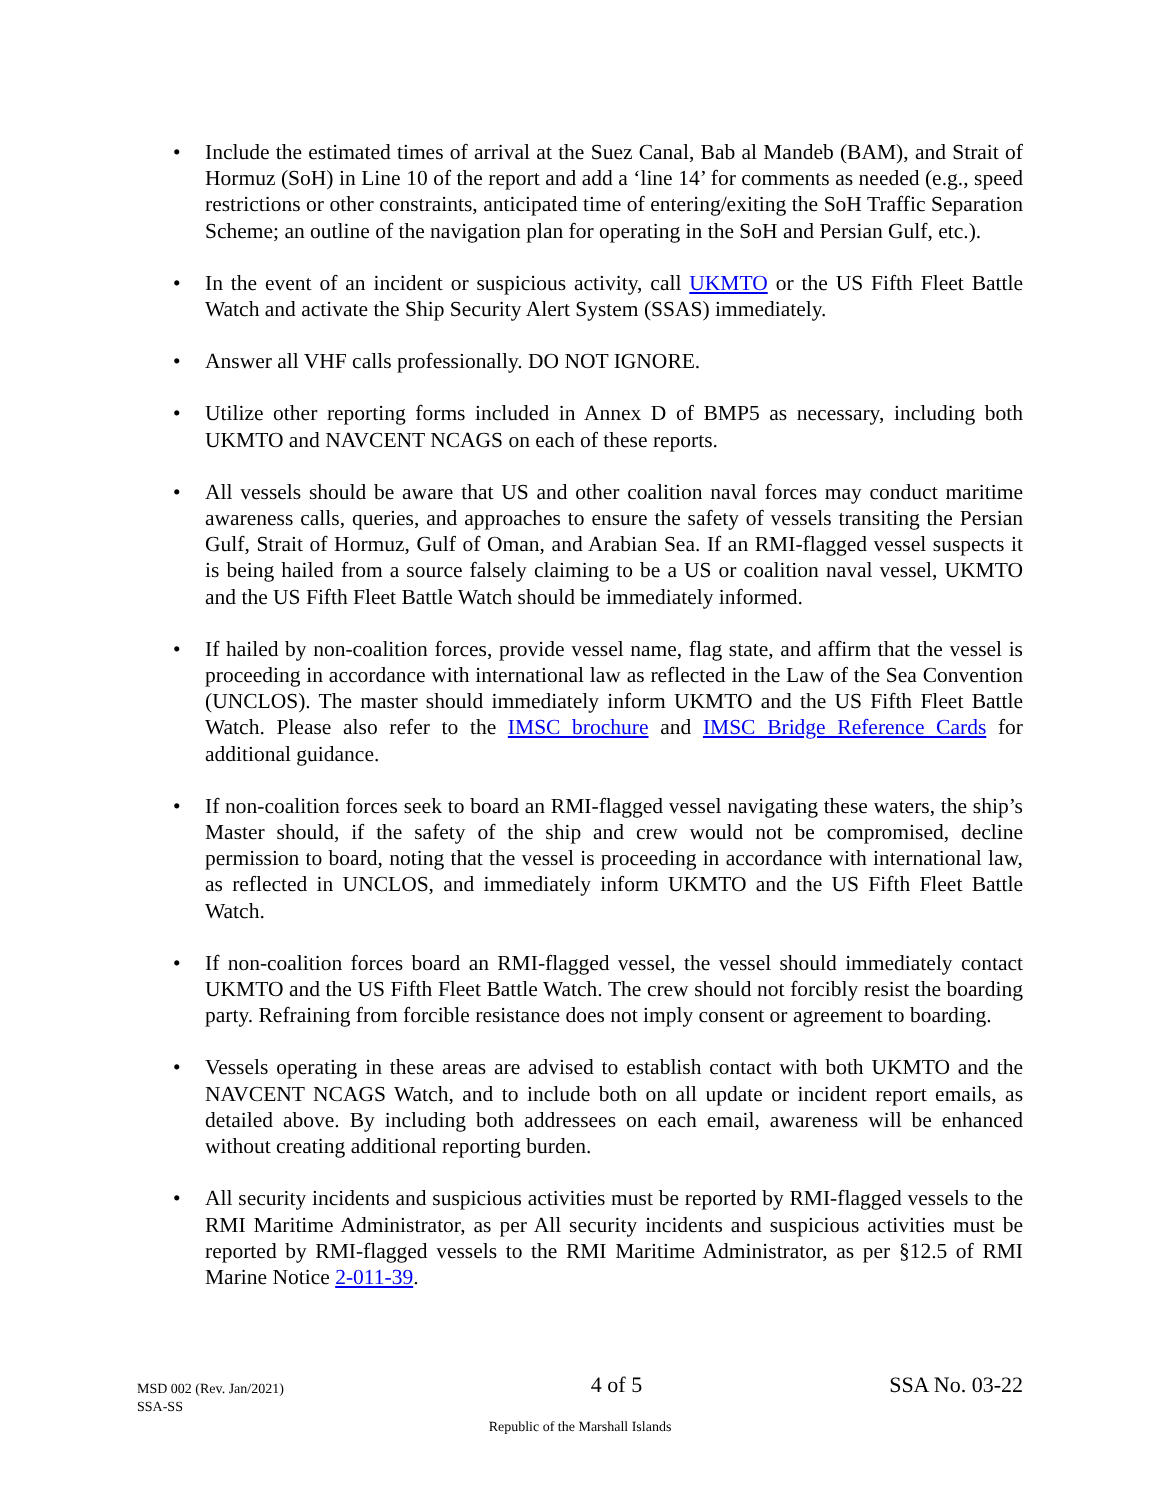• Include the estimated times of arrival at the Suez Canal, Bab al Mandeb (BAM), and Strait of Hormuz (SoH) in Line 10 of the report and add a ‘line 14’ for comments as needed (e.g., speed restrictions or other constraints, anticipated time of entering/exiting the SoH Traffic Separation Scheme; an outline of the navigation plan for operating in the SoH and Persian Gulf, etc.).
• In the event of an incident or suspicious activity, call UKMTO or the US Fifth Fleet Battle Watch and activate the Ship Security Alert System (SSAS) immediately.
• Answer all VHF calls professionally. DO NOT IGNORE.
• Utilize other reporting forms included in Annex D of BMP5 as necessary, including both UKMTO and NAVCENT NCAGS on each of these reports.
• All vessels should be aware that US and other coalition naval forces may conduct maritime awareness calls, queries, and approaches to ensure the safety of vessels transiting the Persian Gulf, Strait of Hormuz, Gulf of Oman, and Arabian Sea. If an RMI-flagged vessel suspects it is being hailed from a source falsely claiming to be a US or coalition naval vessel, UKMTO and the US Fifth Fleet Battle Watch should be immediately informed.
• If hailed by non-coalition forces, provide vessel name, flag state, and affirm that the vessel is proceeding in accordance with international law as reflected in the Law of the Sea Convention (UNCLOS). The master should immediately inform UKMTO and the US Fifth Fleet Battle Watch. Please also refer to the IMSC brochure and IMSC Bridge Reference Cards for additional guidance.
• If non-coalition forces seek to board an RMI-flagged vessel navigating these waters, the ship’s Master should, if the safety of the ship and crew would not be compromised, decline permission to board, noting that the vessel is proceeding in accordance with international law, as reflected in UNCLOS, and immediately inform UKMTO and the US Fifth Fleet Battle Watch.
• If non-coalition forces board an RMI-flagged vessel, the vessel should immediately contact UKMTO and the US Fifth Fleet Battle Watch. The crew should not forcibly resist the boarding party. Refraining from forcible resistance does not imply consent or agreement to boarding.
• Vessels operating in these areas are advised to establish contact with both UKMTO and the NAVCENT NCAGS Watch, and to include both on all update or incident report emails, as detailed above. By including both addressees on each email, awareness will be enhanced without creating additional reporting burden.
• All security incidents and suspicious activities must be reported by RMI-flagged vessels to the RMI Maritime Administrator, as per All security incidents and suspicious activities must be reported by RMI-flagged vessels to the RMI Maritime Administrator, as per §12.5 of RMI Marine Notice 2-011-39.
MSD 002 (Rev. Jan/2021)
SSA-SS
4 of 5 SSA No. 03-22
Republic of the Marshall Islands